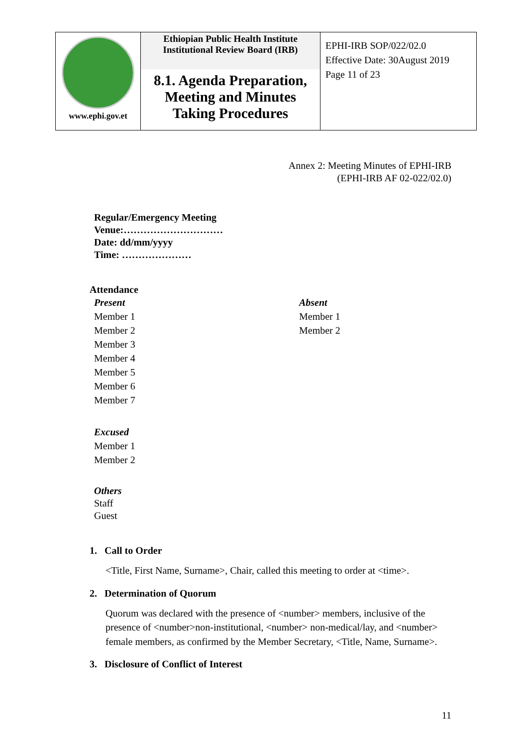| www.ephi.gov.et | Ethiopian Public Health Institute Institutional Review Board (IRB) 8.1. Agenda Preparation, Meeting and Minutes Taking Procedures | EPHI-IRB SOP/022/02.0 Effective Date: 30August 2019 Page 11 of 23 |
Annex 2: Meeting Minutes of EPHI-IRB
(EPHI-IRB AF 02-022/02.0)
Regular/Emergency Meeting
Venue:…………………………
Date: dd/mm/yyyy
Time: …………………
Attendance
Present
Member 1
Member 2
Member 3
Member 4
Member 5
Member 6
Member 7
Absent
Member 1
Member 2
Excused
Member 1
Member 2
Others
Staff
Guest
1. Call to Order
<Title, First Name, Surname>, Chair, called this meeting to order at <time>.
2. Determination of Quorum
Quorum was declared with the presence of <number> members, inclusive of the presence of <number>non-institutional, <number> non-medical/lay, and <number> female members, as confirmed by the Member Secretary, <Title, Name, Surname>.
3. Disclosure of Conflict of Interest
11